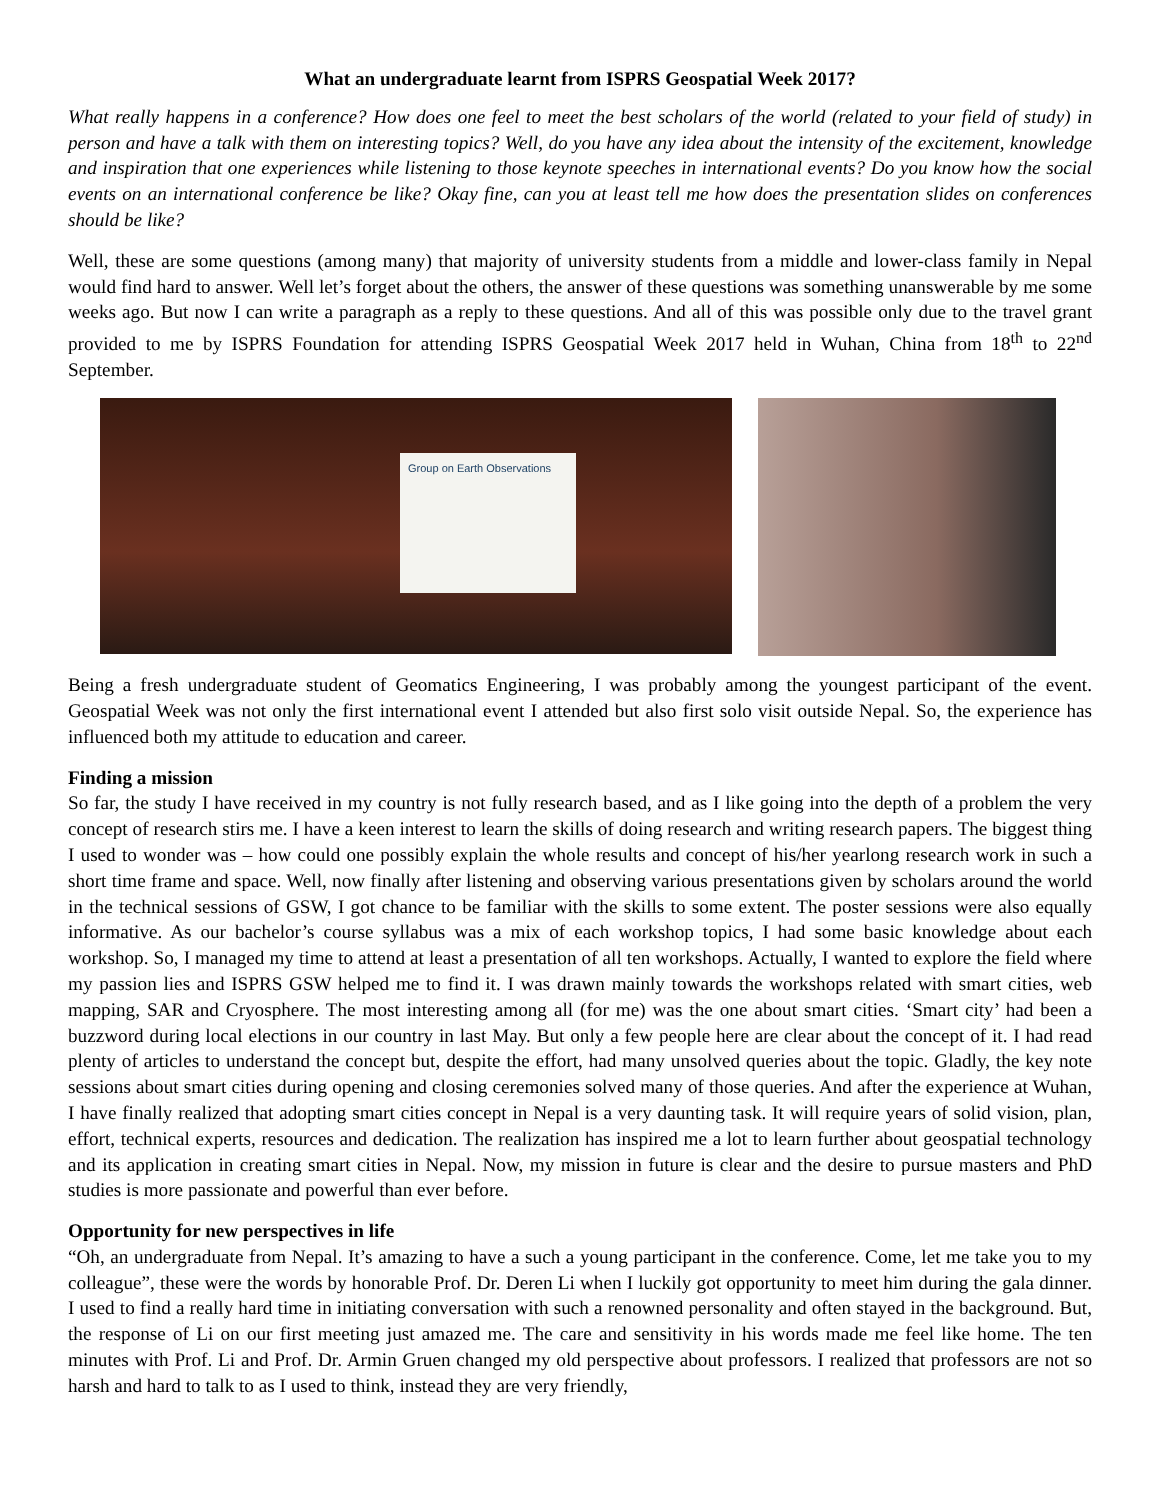What an undergraduate learnt from ISPRS Geospatial Week 2017?
What really happens in a conference? How does one feel to meet the best scholars of the world (related to your field of study) in person and have a talk with them on interesting topics? Well, do you have any idea about the intensity of the excitement, knowledge and inspiration that one experiences while listening to those keynote speeches in international events? Do you know how the social events on an international conference be like? Okay fine, can you at least tell me how does the presentation slides on conferences should be like?
Well, these are some questions (among many) that majority of university students from a middle and lower-class family in Nepal would find hard to answer. Well let’s forget about the others, the answer of these questions was something unanswerable by me some weeks ago. But now I can write a paragraph as a reply to these questions. And all of this was possible only due to the travel grant provided to me by ISPRS Foundation for attending ISPRS Geospatial Week 2017 held in Wuhan, China from 18<sup>th</sup> to 22<sup>nd</sup> September.
Group on Earth Observations
Being a fresh undergraduate student of Geomatics Engineering, I was probably among the youngest participant of the event. Geospatial Week was not only the first international event I attended but also first solo visit outside Nepal. So, the experience has influenced both my attitude to education and career.
Finding a mission
So far, the study I have received in my country is not fully research based, and as I like going into the depth of a problem the very concept of research stirs me. I have a keen interest to learn the skills of doing research and writing research papers. The biggest thing I used to wonder was – how could one possibly explain the whole results and concept of his/her yearlong research work in such a short time frame and space. Well, now finally after listening and observing various presentations given by scholars around the world in the technical sessions of GSW, I got chance to be familiar with the skills to some extent. The poster sessions were also equally informative. As our bachelor’s course syllabus was a mix of each workshop topics, I had some basic knowledge about each workshop. So, I managed my time to attend at least a presentation of all ten workshops. Actually, I wanted to explore the field where my passion lies and ISPRS GSW helped me to find it. I was drawn mainly towards the workshops related with smart cities, web mapping, SAR and Cryosphere. The most interesting among all (for me) was the one about smart cities. ‘Smart city’ had been a buzzword during local elections in our country in last May. But only a few people here are clear about the concept of it. I had read plenty of articles to understand the concept but, despite the effort, had many unsolved queries about the topic. Gladly, the key note sessions about smart cities during opening and closing ceremonies solved many of those queries. And after the experience at Wuhan, I have finally realized that adopting smart cities concept in Nepal is a very daunting task. It will require years of solid vision, plan, effort, technical experts, resources and dedication. The realization has inspired me a lot to learn further about geospatial technology and its application in creating smart cities in Nepal. Now, my mission in future is clear and the desire to pursue masters and PhD studies is more passionate and powerful than ever before.
Opportunity for new perspectives in life
“Oh, an undergraduate from Nepal. It’s amazing to have a such a young participant in the conference. Come, let me take you to my colleague”, these were the words by honorable Prof. Dr. Deren Li when I luckily got opportunity to meet him during the gala dinner. I used to find a really hard time in initiating conversation with such a renowned personality and often stayed in the background. But, the response of Li on our first meeting just amazed me. The care and sensitivity in his words made me feel like home. The ten minutes with Prof. Li and Prof. Dr. Armin Gruen changed my old perspective about professors. I realized that professors are not so harsh and hard to talk to as I used to think, instead they are very friendly,